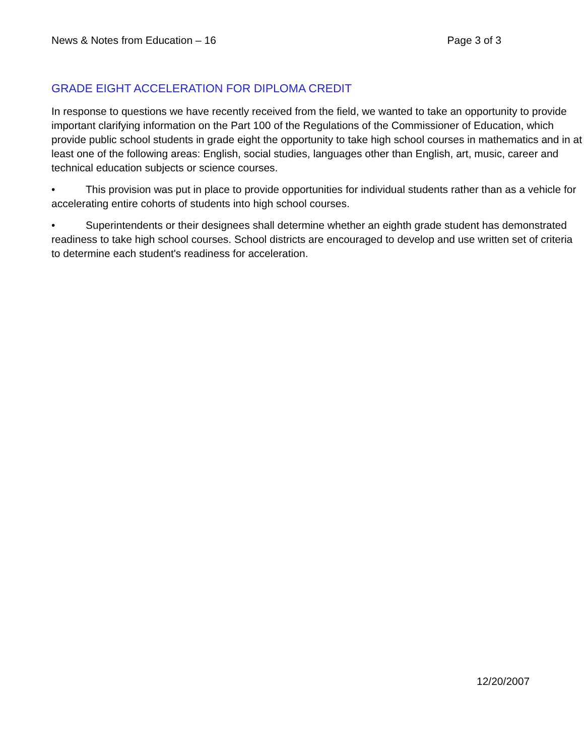News & Notes from Education – 16 Page 3 of 3
GRADE EIGHT ACCELERATION FOR DIPLOMA CREDIT
In response to questions we have recently received from the field, we wanted to take an opportunity to provide important clarifying information on the Part 100 of the Regulations of the Commissioner of Education, which provide public school students in grade eight the opportunity to take high school courses in mathematics and in at least one of the following areas: English, social studies, languages other than English, art, music, career and technical education subjects or science courses.
• This provision was put in place to provide opportunities for individual students rather than as a vehicle for accelerating entire cohorts of students into high school courses.
• Superintendents or their designees shall determine whether an eighth grade student has demonstrated readiness to take high school courses. School districts are encouraged to develop and use written set of criteria to determine each student's readiness for acceleration.
12/20/2007